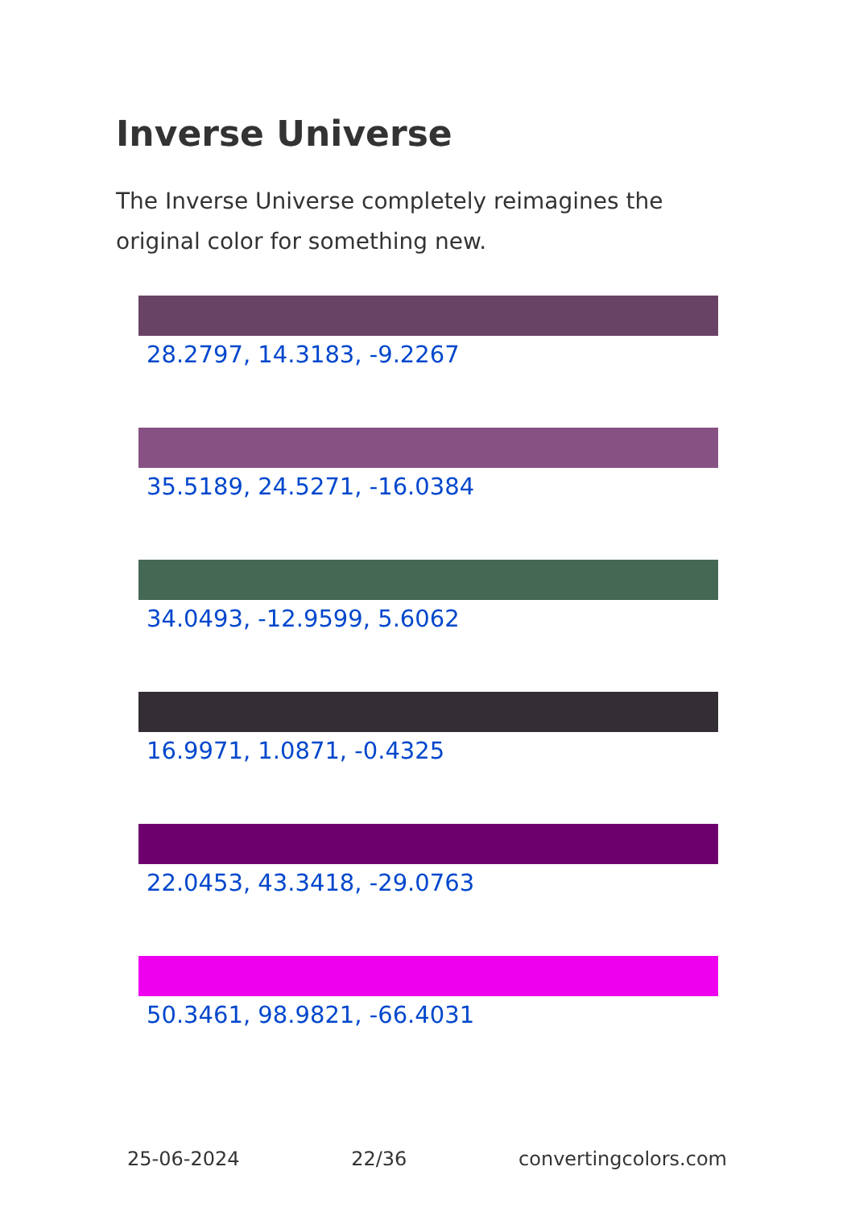Inverse Universe
The Inverse Universe completely reimagines the original color for something new.
28.2797, 14.3183, -9.2267
35.5189, 24.5271, -16.0384
34.0493, -12.9599, 5.6062
16.9971, 1.0871, -0.4325
22.0453, 43.3418, -29.0763
50.3461, 98.9821, -66.4031
25-06-2024 22/36 convertingcolors.com